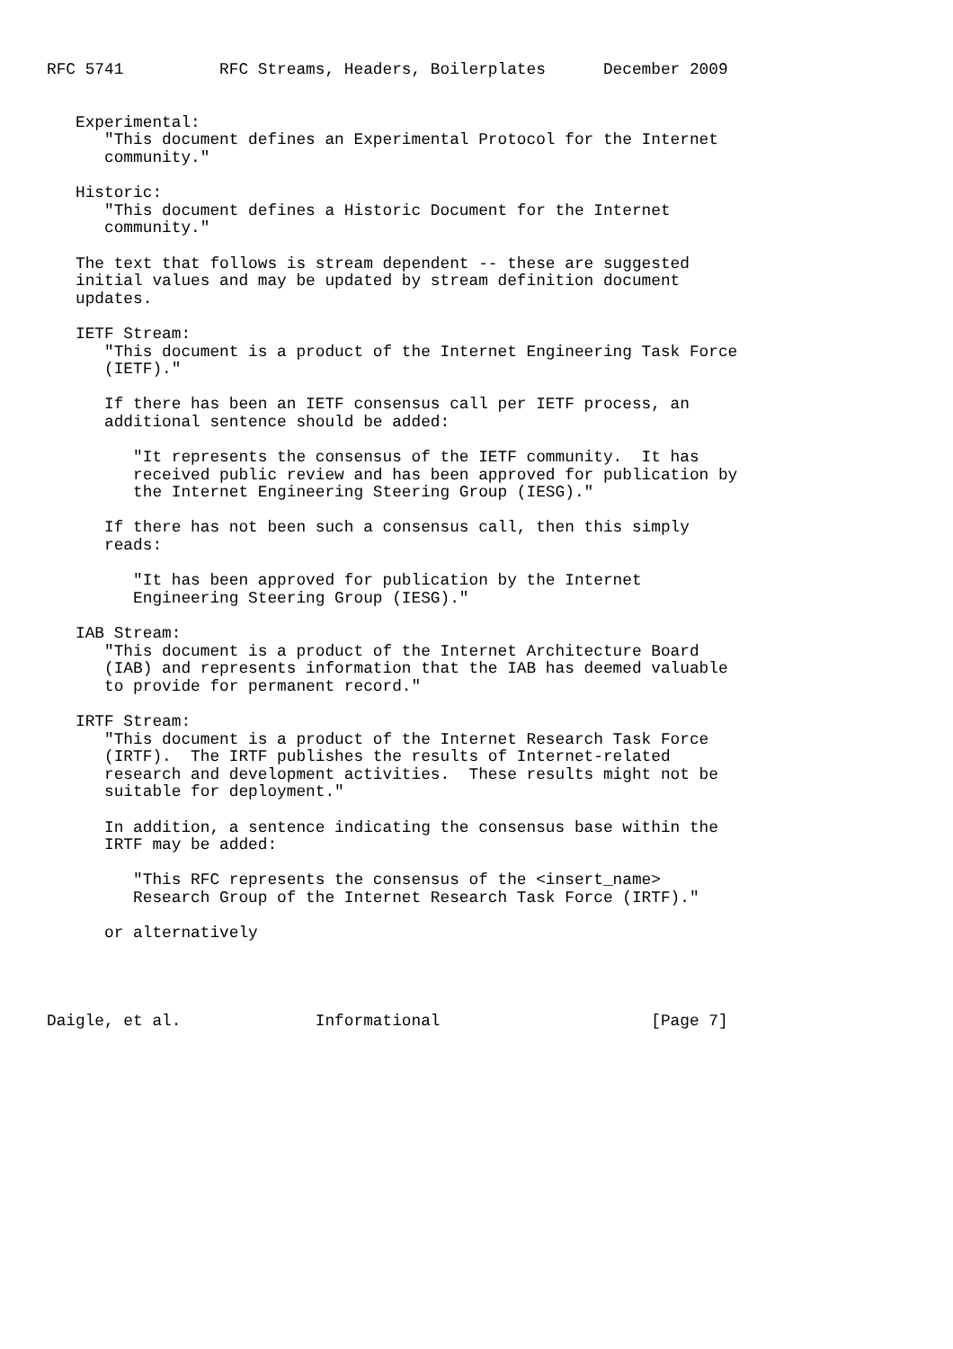RFC 5741          RFC Streams, Headers, Boilerplates      December 2009


   Experimental:
      "This document defines an Experimental Protocol for the Internet
      community."

   Historic:
      "This document defines a Historic Document for the Internet
      community."

   The text that follows is stream dependent -- these are suggested
   initial values and may be updated by stream definition document
   updates.

   IETF Stream:
      "This document is a product of the Internet Engineering Task Force
      (IETF)."

      If there has been an IETF consensus call per IETF process, an
      additional sentence should be added:

         "It represents the consensus of the IETF community.  It has
         received public review and has been approved for publication by
         the Internet Engineering Steering Group (IESG)."

      If there has not been such a consensus call, then this simply
      reads:

         "It has been approved for publication by the Internet
         Engineering Steering Group (IESG)."

   IAB Stream:
      "This document is a product of the Internet Architecture Board
      (IAB) and represents information that the IAB has deemed valuable
      to provide for permanent record."

   IRTF Stream:
      "This document is a product of the Internet Research Task Force
      (IRTF).  The IRTF publishes the results of Internet-related
      research and development activities.  These results might not be
      suitable for deployment."

      In addition, a sentence indicating the consensus base within the
      IRTF may be added:

         "This RFC represents the consensus of the <insert_name>
         Research Group of the Internet Research Task Force (IRTF)."

      or alternatively




Daigle, et al.              Informational                      [Page 7]